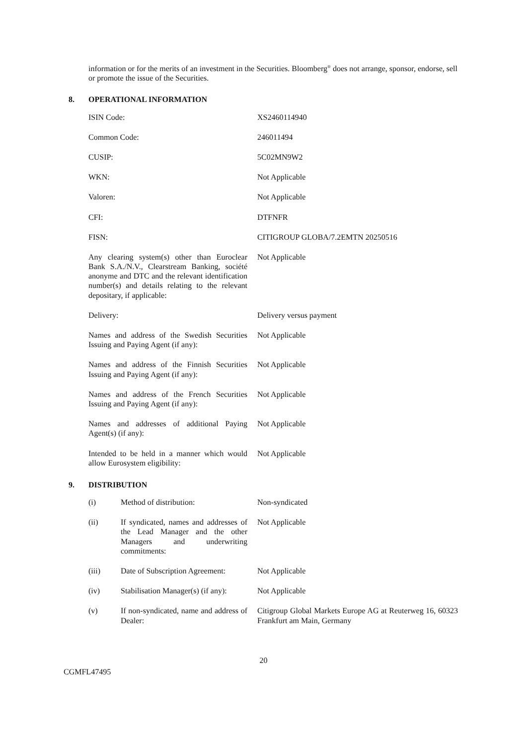information or for the merits of an investment in the Securities. Bloomberg<sup>®</sup> does not arrange, sponsor, endorse, sell or promote the issue of the Securities.
8. OPERATIONAL INFORMATION
| ISIN Code: | XS2460114940 |
| Common Code: | 246011494 |
| CUSIP: | 5C02MN9W2 |
| WKN: | Not Applicable |
| Valoren: | Not Applicable |
| CFI: | DTFNFR |
| FISN: | CITIGROUP GLOBA/7.2EMTN 20250516 |
| Any clearing system(s) other than Euroclear Bank S.A./N.V., Clearstream Banking, société anonyme and DTC and the relevant identification number(s) and details relating to the relevant depositary, if applicable: | Not Applicable |
| Delivery: | Delivery versus payment |
| Names and address of the Swedish Securities Issuing and Paying Agent (if any): | Not Applicable |
| Names and address of the Finnish Securities Issuing and Paying Agent (if any): | Not Applicable |
| Names and address of the French Securities Issuing and Paying Agent (if any): | Not Applicable |
| Names and addresses of additional Paying Agent(s) (if any): | Not Applicable |
| Intended to be held in a manner which would allow Eurosystem eligibility: | Not Applicable |
9. DISTRIBUTION
| (i) | Method of distribution: | Non-syndicated |
| (ii) | If syndicated, names and addresses of the Lead Manager and the other Managers and underwriting commitments: | Not Applicable |
| (iii) | Date of Subscription Agreement: | Not Applicable |
| (iv) | Stabilisation Manager(s) (if any): | Not Applicable |
| (v) | If non-syndicated, name and address of Dealer: | Citigroup Global Markets Europe AG at Reuterweg 16, 60323 Frankfurt am Main, Germany |
20
CGMFL47495